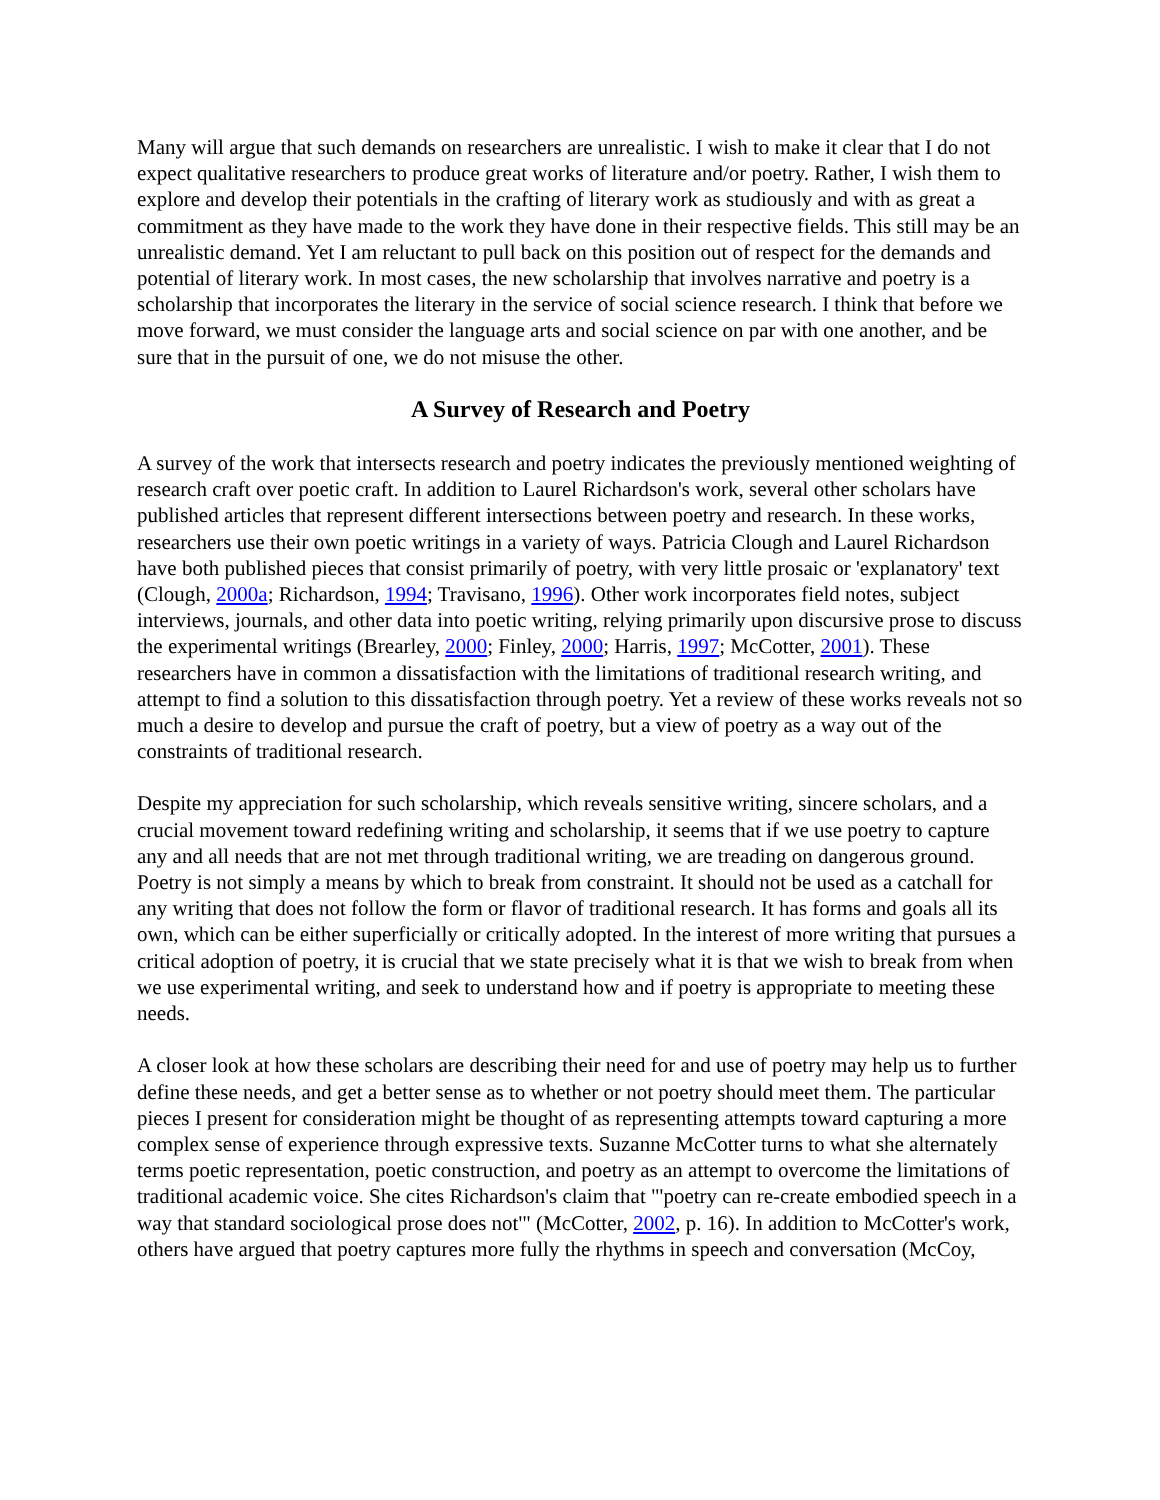Many will argue that such demands on researchers are unrealistic. I wish to make it clear that I do not expect qualitative researchers to produce great works of literature and/or poetry. Rather, I wish them to explore and develop their potentials in the crafting of literary work as studiously and with as great a commitment as they have made to the work they have done in their respective fields. This still may be an unrealistic demand. Yet I am reluctant to pull back on this position out of respect for the demands and potential of literary work. In most cases, the new scholarship that involves narrative and poetry is a scholarship that incorporates the literary in the service of social science research. I think that before we move forward, we must consider the language arts and social science on par with one another, and be sure that in the pursuit of one, we do not misuse the other.
A Survey of Research and Poetry
A survey of the work that intersects research and poetry indicates the previously mentioned weighting of research craft over poetic craft. In addition to Laurel Richardson's work, several other scholars have published articles that represent different intersections between poetry and research. In these works, researchers use their own poetic writings in a variety of ways. Patricia Clough and Laurel Richardson have both published pieces that consist primarily of poetry, with very little prosaic or 'explanatory' text (Clough, 2000a; Richardson, 1994; Travisano, 1996). Other work incorporates field notes, subject interviews, journals, and other data into poetic writing, relying primarily upon discursive prose to discuss the experimental writings (Brearley, 2000; Finley, 2000; Harris, 1997; McCotter, 2001). These researchers have in common a dissatisfaction with the limitations of traditional research writing, and attempt to find a solution to this dissatisfaction through poetry. Yet a review of these works reveals not so much a desire to develop and pursue the craft of poetry, but a view of poetry as a way out of the constraints of traditional research.
Despite my appreciation for such scholarship, which reveals sensitive writing, sincere scholars, and a crucial movement toward redefining writing and scholarship, it seems that if we use poetry to capture any and all needs that are not met through traditional writing, we are treading on dangerous ground. Poetry is not simply a means by which to break from constraint. It should not be used as a catchall for any writing that does not follow the form or flavor of traditional research. It has forms and goals all its own, which can be either superficially or critically adopted. In the interest of more writing that pursues a critical adoption of poetry, it is crucial that we state precisely what it is that we wish to break from when we use experimental writing, and seek to understand how and if poetry is appropriate to meeting these needs.
A closer look at how these scholars are describing their need for and use of poetry may help us to further define these needs, and get a better sense as to whether or not poetry should meet them. The particular pieces I present for consideration might be thought of as representing attempts toward capturing a more complex sense of experience through expressive texts. Suzanne McCotter turns to what she alternately terms poetic representation, poetic construction, and poetry as an attempt to overcome the limitations of traditional academic voice. She cites Richardson's claim that "'poetry can re-create embodied speech in a way that standard sociological prose does not'" (McCotter, 2002, p. 16). In addition to McCotter's work, others have argued that poetry captures more fully the rhythms in speech and conversation (McCoy,